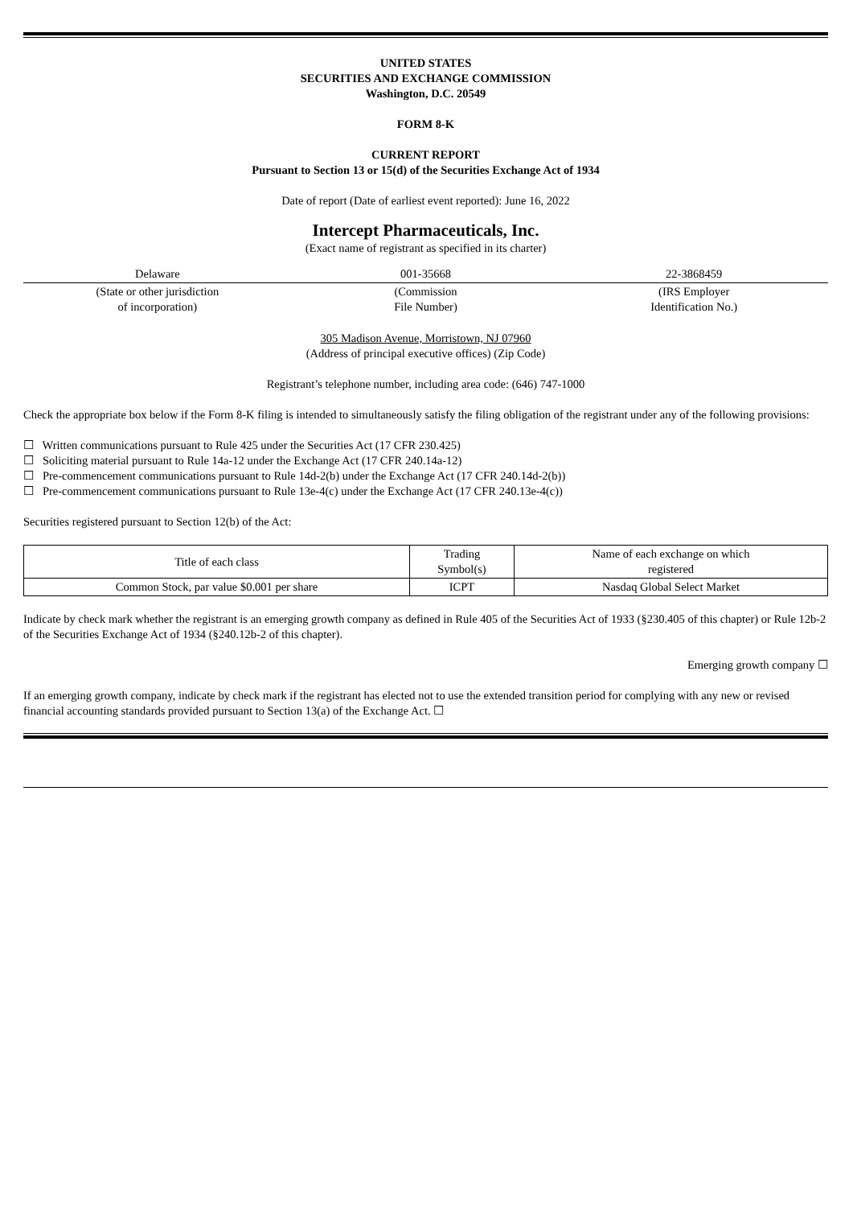UNITED STATES
SECURITIES AND EXCHANGE COMMISSION
Washington, D.C. 20549
FORM 8-K
CURRENT REPORT
Pursuant to Section 13 or 15(d) of the Securities Exchange Act of 1934
Date of report (Date of earliest event reported): June 16, 2022
Intercept Pharmaceuticals, Inc.
(Exact name of registrant as specified in its charter)
| Delaware | 001-35668 | 22-3868459 |
| (State or other jurisdiction of incorporation) | (Commission File Number) | (IRS Employer Identification No.) |
305 Madison Avenue, Morristown, NJ 07960
(Address of principal executive offices) (Zip Code)
Registrant’s telephone number, including area code: (646) 747-1000
Check the appropriate box below if the Form 8-K filing is intended to simultaneously satisfy the filing obligation of the registrant under any of the following provisions:
☐ Written communications pursuant to Rule 425 under the Securities Act (17 CFR 230.425)
☐ Soliciting material pursuant to Rule 14a-12 under the Exchange Act (17 CFR 240.14a-12)
☐ Pre-commencement communications pursuant to Rule 14d-2(b) under the Exchange Act (17 CFR 240.14d-2(b))
☐ Pre-commencement communications pursuant to Rule 13e-4(c) under the Exchange Act (17 CFR 240.13e-4(c))
Securities registered pursuant to Section 12(b) of the Act:
| Title of each class | Trading Symbol(s) | Name of each exchange on which registered |
| Common Stock, par value $0.001 per share | ICPT | Nasdaq Global Select Market |
Indicate by check mark whether the registrant is an emerging growth company as defined in Rule 405 of the Securities Act of 1933 (§230.405 of this chapter) or Rule 12b-2 of the Securities Exchange Act of 1934 (§240.12b-2 of this chapter).
Emerging growth company ☐
If an emerging growth company, indicate by check mark if the registrant has elected not to use the extended transition period for complying with any new or revised financial accounting standards provided pursuant to Section 13(a) of the Exchange Act. ☐